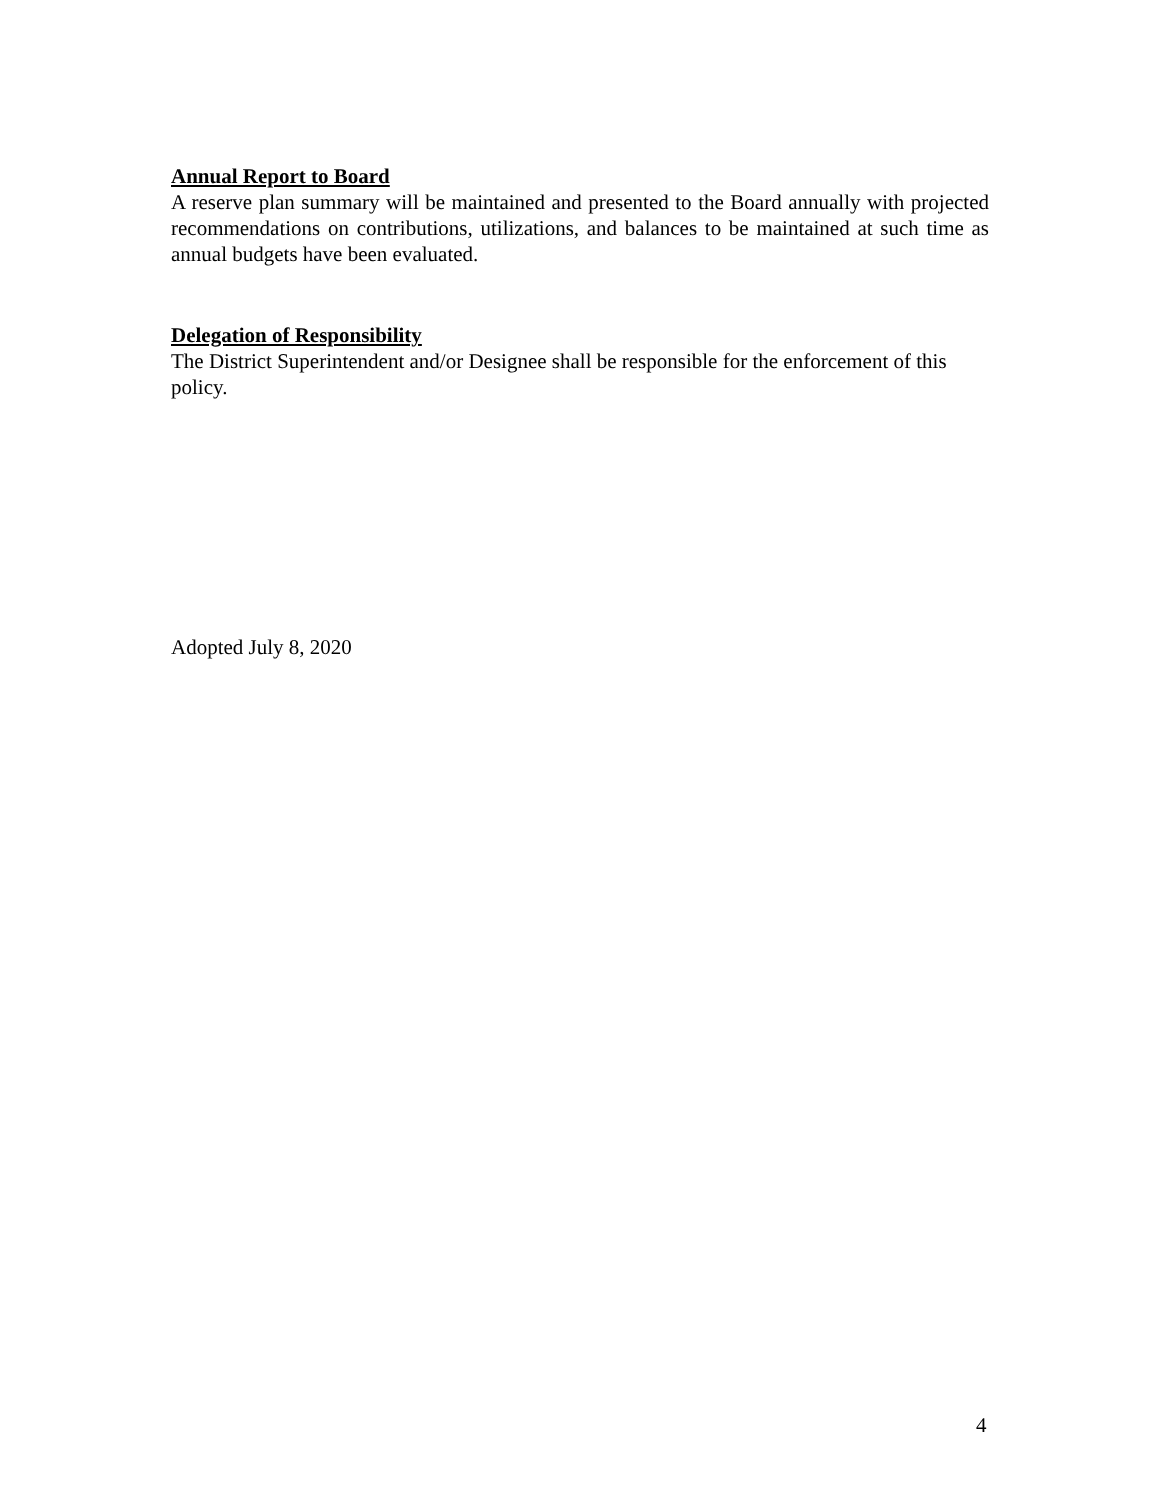Annual Report to Board
A reserve plan summary will be maintained and presented to the Board annually with projected recommendations on contributions, utilizations, and balances to be maintained at such time as annual budgets have been evaluated.
Delegation of Responsibility
The District Superintendent and/or Designee shall be responsible for the enforcement of this policy.
Adopted July 8, 2020
4